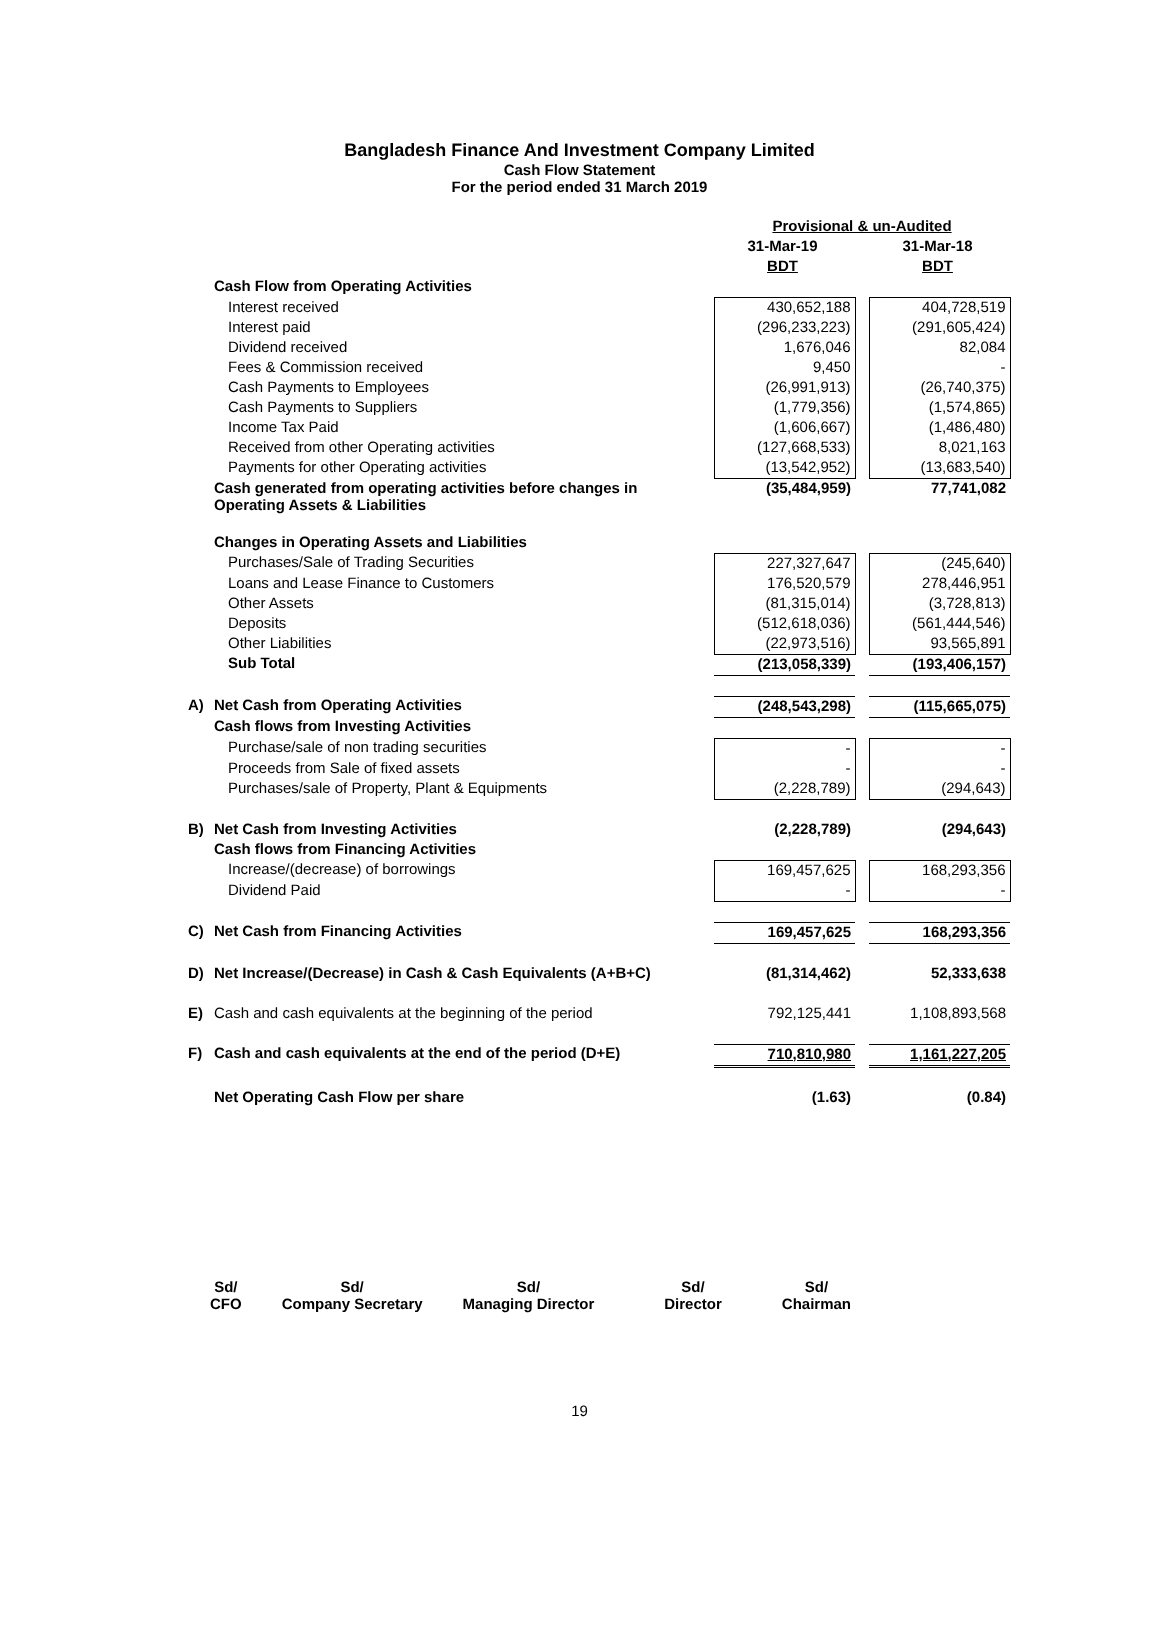Bangladesh Finance And Investment Company Limited
Cash Flow Statement
For the period ended 31 March 2019
| | | Provisional & un-Audited | | |
| | | 31-Mar-19 | | 31-Mar-18 |
| | | BDT | | BDT |
| | Cash Flow from Operating Activities | | | |
| | Interest received | 430,652,188 | | 404,728,519 |
| | Interest paid | (296,233,223) | | (291,605,424) |
| | Dividend received | 1,676,046 | | 82,084 |
| | Fees & Commission received | 9,450 | | - |
| | Cash Payments to Employees | (26,991,913) | | (26,740,375) |
| | Cash Payments to Suppliers | (1,779,356) | | (1,574,865) |
| | Income Tax Paid | (1,606,667) | | (1,486,480) |
| | Received from other Operating activities | (127,668,533) | | 8,021,163 |
| | Payments for other Operating activities | (13,542,952) | | (13,683,540) |
| | Cash generated from operating activities before changes in Operating Assets & Liabilities | (35,484,959) | | 77,741,082 |
| | Changes in Operating Assets and Liabilities | | | |
| | Purchases/Sale of Trading Securities | 227,327,647 | | (245,640) |
| | Loans and Lease Finance to Customers | 176,520,579 | | 278,446,951 |
| | Other Assets | (81,315,014) | | (3,728,813) |
| | Deposits | (512,618,036) | | (561,444,546) |
| | Other Liabilities | (22,973,516) | | 93,565,891 |
| | Sub Total | (213,058,339) | | (193,406,157) |
| A) | Net Cash from Operating Activities | (248,543,298) | | (115,665,075) |
| | Cash flows from Investing Activities | | | |
| | Purchase/sale of non trading securities | - | | - |
| | Proceeds from Sale of fixed assets | - | | - |
| | Purchases/sale of Property, Plant & Equipments | (2,228,789) | | (294,643) |
| B) | Net Cash from Investing Activities | (2,228,789) | | (294,643) |
| | Cash flows from Financing Activities | | | |
| | Increase/(decrease) of borrowings | 169,457,625 | | 168,293,356 |
| | Dividend Paid | - | | - |
| C) | Net Cash from Financing Activities | 169,457,625 | | 168,293,356 |
| D) | Net Increase/(Decrease) in Cash & Cash Equivalents (A+B+C) | (81,314,462) | | 52,333,638 |
| E) | Cash and cash equivalents at the beginning of the period | 792,125,441 | | 1,108,893,568 |
| F) | Cash and cash equivalents at the end of the period (D+E) | 710,810,980 | | 1,161,227,205 |
| | Net Operating Cash Flow per share | (1.63) | | (0.84) |
Sd/
CFO
Sd/
Company Secretary
Sd/
Managing Director
Sd/
Director
Sd/
Chairman
19